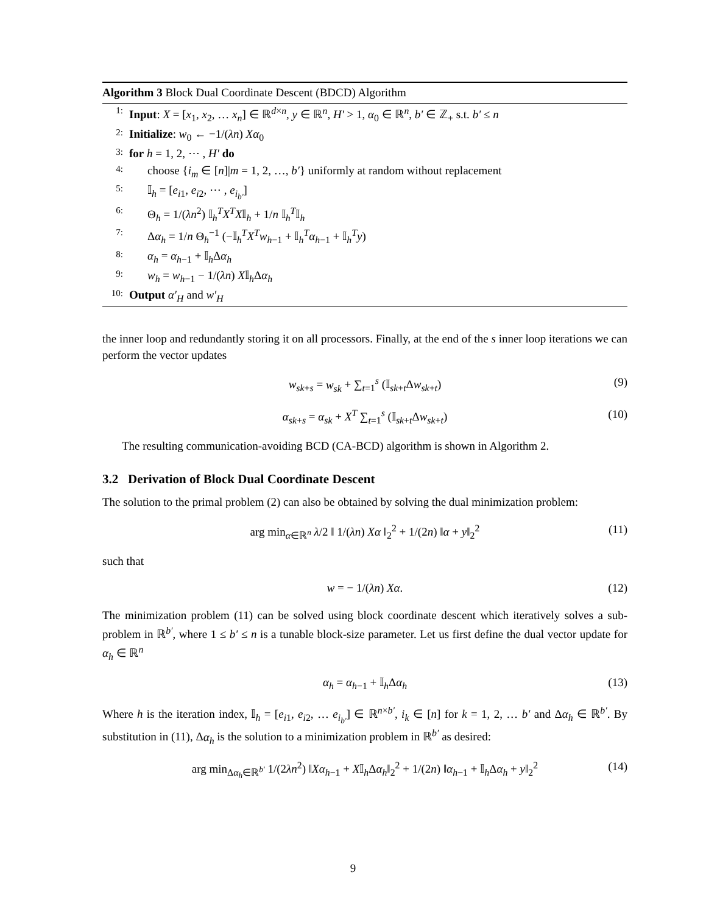Algorithm 3 Block Dual Coordinate Descent (BDCD) Algorithm
1: Input: X = [x<sub>1</sub>, x<sub>2</sub>, … x<sub>n</sub>] ∈ ℝ<sup>d×n</sup>, y ∈ ℝ<sup>n</sup>, H′ > 1, α<sub>0</sub> ∈ ℝ<sup>n</sup>, b′ ∈ ℤ<sub>+</sub> s.t. b′ ≤ n
2: Initialize: w<sub>0</sub> ← −1/(λn) Xα<sub>0</sub>
3: for h = 1, 2, ⋯ , H′ do
4: choose {i<sub>m</sub> ∈ [n]|m = 1, 2, …, b′} uniformly at random without replacement
5: 𝕀<sub>h</sub> = [e<sub>i1</sub>, e<sub>i2</sub>, ⋯ , e<sub>i<sub>b′</sub></sub>]
6: Θ<sub>h</sub> = 1/(λn<sup>2</sup>) 𝕀<sub>h</sub><sup>T</sup>X<sup>T</sup>X𝕀<sub>h</sub> + 1/n 𝕀<sub>h</sub><sup>T</sup>𝕀<sub>h</sub>
7: Δα<sub>h</sub> = 1/n Θ<sub>h</sub><sup>−1</sup> (−𝕀<sub>h</sub><sup>T</sup>X<sup>T</sup>w<sub>h−1</sub> + 𝕀<sub>h</sub><sup>T</sup>α<sub>h−1</sub> + 𝕀<sub>h</sub><sup>T</sup>y)
8: α<sub>h</sub> = α<sub>h−1</sub> + 𝕀<sub>h</sub>Δα<sub>h</sub>
9: w<sub>h</sub> = w<sub>h−1</sub> − 1/(λn) X𝕀<sub>h</sub>Δα<sub>h</sub>
10: Output α′<sub>H</sub> and w′<sub>H</sub>
the inner loop and redundantly storing it on all processors. Finally, at the end of the s inner loop iterations we can perform the vector updates
w<sub>sk+s</sub> = w<sub>sk</sub> + ∑<sub>t=1</sub><sup>s</sup> (𝕀<sub>sk+t</sub>Δw<sub>sk+t</sub>) (9)
α<sub>sk+s</sub> = α<sub>sk</sub> + X<sup>T</sup> ∑<sub>t=1</sub><sup>s</sup> (𝕀<sub>sk+t</sub>Δw<sub>sk+t</sub>) (10)
The resulting communication-avoiding BCD (CA-BCD) algorithm is shown in Algorithm 2.
3.2 Derivation of Block Dual Coordinate Descent
The solution to the primal problem (2) can also be obtained by solving the dual minimization problem:
arg min<sub>α∈ℝ<sup>n</sup></sub> λ/2 ‖ 1/(λn) Xα ‖<sub>2</sub><sup>2</sup> + 1/(2n) ‖α + y‖<sub>2</sub><sup>2</sup> (11)
such that
w = − 1/(λn) Xα. (12)
The minimization problem (11) can be solved using block coordinate descent which iteratively solves a sub-problem in ℝ<sup>b′</sup>, where 1 ≤ b′ ≤ n is a tunable block-size parameter. Let us first define the dual vector update for α<sub>h</sub> ∈ ℝ<sup>n</sup>
α<sub>h</sub> = α<sub>h−1</sub> + 𝕀<sub>h</sub>Δα<sub>h</sub> (13)
Where h is the iteration index, 𝕀<sub>h</sub> = [e<sub>i1</sub>, e<sub>i2</sub>, … e<sub>i<sub>b′</sub></sub>] ∈ ℝ<sup>n×b′</sup>, i<sub>k</sub> ∈ [n] for k = 1, 2, … b′ and Δα<sub>h</sub> ∈ ℝ<sup>b′</sup>. By substitution in (11), Δα<sub>h</sub> is the solution to a minimization problem in ℝ<sup>b′</sup> as desired:
arg min<sub>Δα<sub>h</sub>∈ℝ<sup>b′</sup></sub> 1/(2λn<sup>2</sup>) ‖Xα<sub>h−1</sub> + X𝕀<sub>h</sub>Δα<sub>h</sub>‖<sub>2</sub><sup>2</sup> + 1/(2n) ‖α<sub>h−1</sub> + 𝕀<sub>h</sub>Δα<sub>h</sub> + y‖<sub>2</sub><sup>2</sup> (14)
9